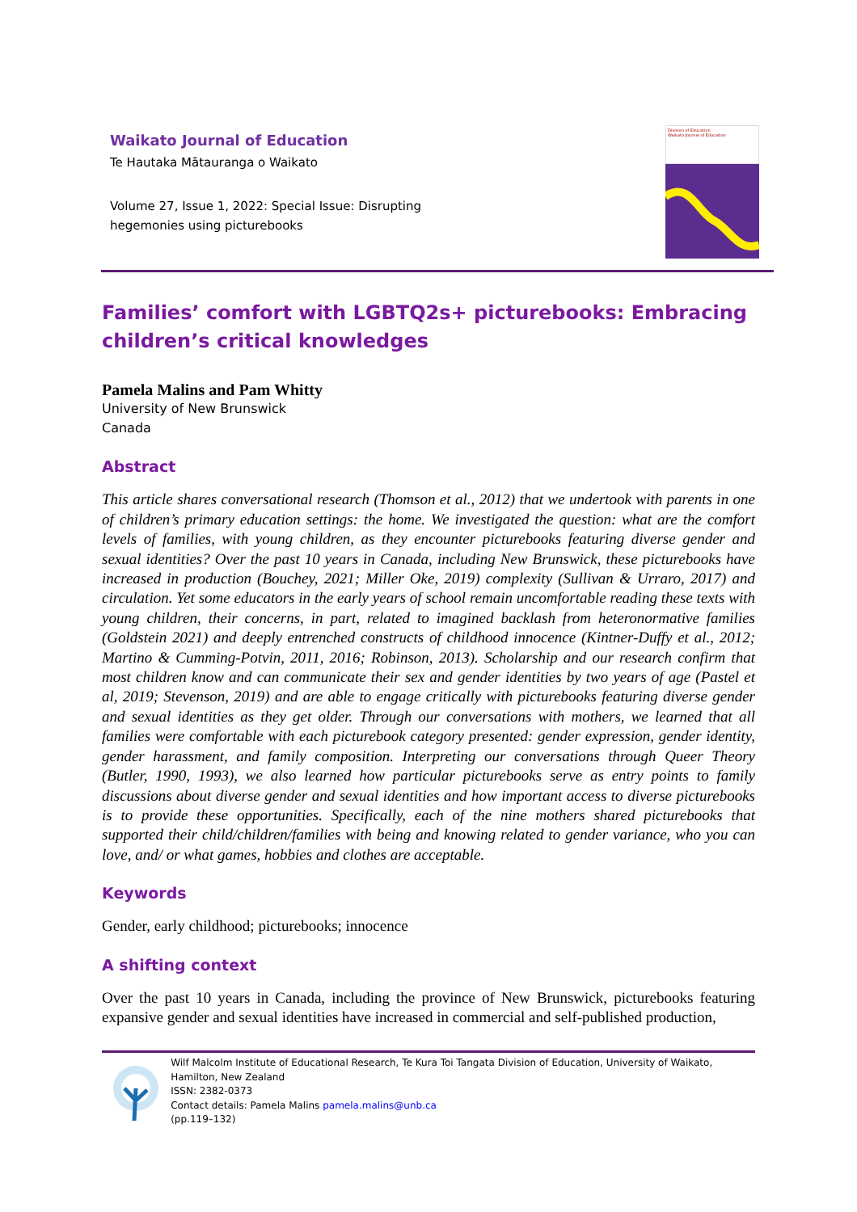Waikato Journal of Education
Te Hautaka Mātauranga o Waikato
Volume 27, Issue 1, 2022: Special Issue: Disrupting
hegemonies using picturebooks
Division of Education
Waikato Journal of Education
Families’ comfort with LGBTQ2s+ picturebooks: Embracing children’s critical knowledges
Pamela Malins and Pam Whitty
University of New Brunswick
Canada
Abstract
This article shares conversational research (Thomson et al., 2012) that we undertook with parents in one of children’s primary education settings: the home. We investigated the question: what are the comfort levels of families, with young children, as they encounter picturebooks featuring diverse gender and sexual identities? Over the past 10 years in Canada, including New Brunswick, these picturebooks have increased in production (Bouchey, 2021; Miller Oke, 2019) complexity (Sullivan & Urraro, 2017) and circulation. Yet some educators in the early years of school remain uncomfortable reading these texts with young children, their concerns, in part, related to imagined backlash from heteronormative families (Goldstein 2021) and deeply entrenched constructs of childhood innocence (Kintner-Duffy et al., 2012; Martino & Cumming-Potvin, 2011, 2016; Robinson, 2013). Scholarship and our research confirm that most children know and can communicate their sex and gender identities by two years of age (Pastel et al, 2019; Stevenson, 2019) and are able to engage critically with picturebooks featuring diverse gender and sexual identities as they get older. Through our conversations with mothers, we learned that all families were comfortable with each picturebook category presented: gender expression, gender identity, gender harassment, and family composition. Interpreting our conversations through Queer Theory (Butler, 1990, 1993), we also learned how particular picturebooks serve as entry points to family discussions about diverse gender and sexual identities and how important access to diverse picturebooks is to provide these opportunities. Specifically, each of the nine mothers shared picturebooks that supported their child/children/families with being and knowing related to gender variance, who you can love, and/ or what games, hobbies and clothes are acceptable.
Keywords
Gender, early childhood; picturebooks; innocence
A shifting context
Over the past 10 years in Canada, including the province of New Brunswick, picturebooks featuring expansive gender and sexual identities have increased in commercial and self-published production,
Wilf Malcolm Institute of Educational Research, Te Kura Toi Tangata Division of Education, University of Waikato, Hamilton, New Zealand
ISSN: 2382-0373
Contact details: Pamela Malins pamela.malins@unb.ca
(pp.119–132)